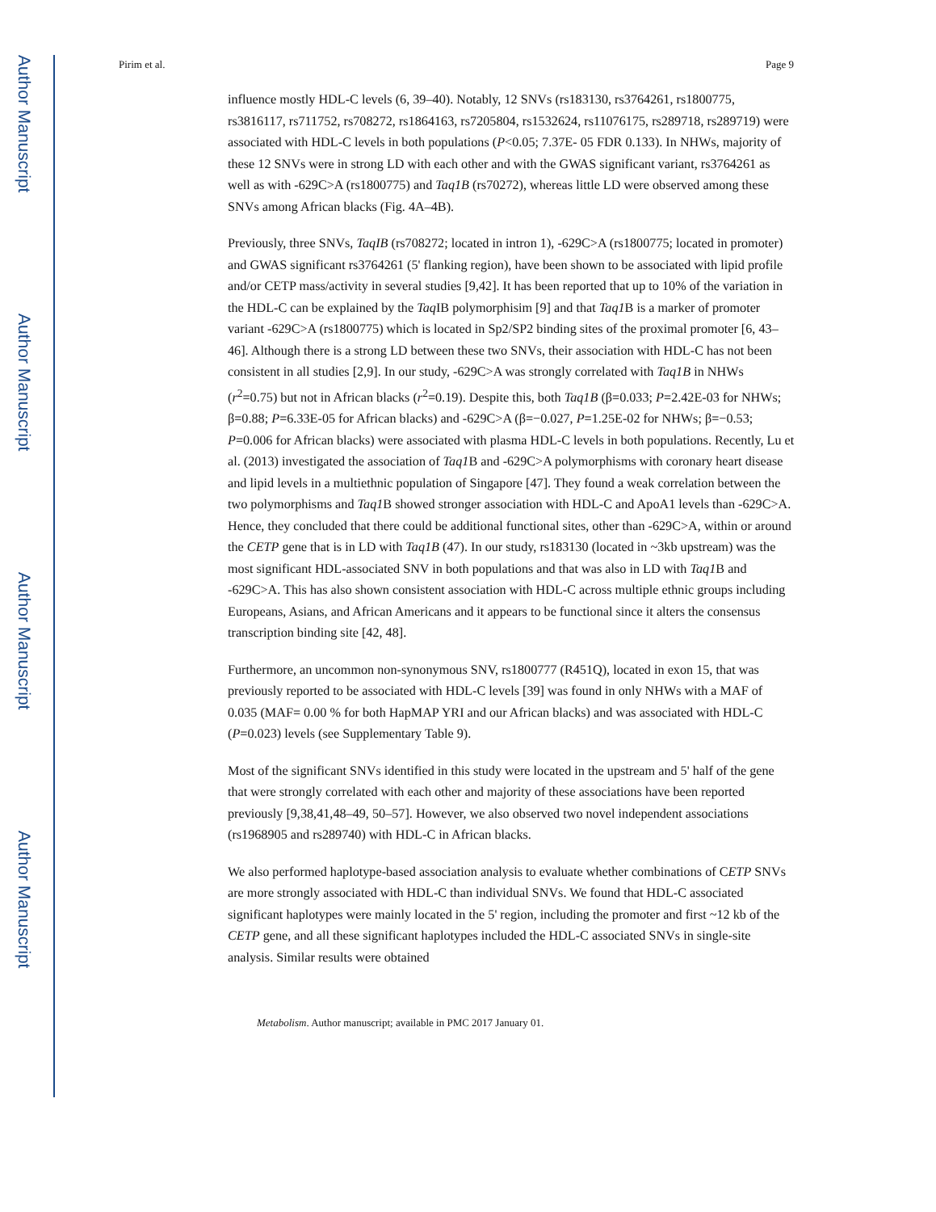Author Manuscript
Author Manuscript
Author Manuscript
Author Manuscript
Pirim et al. Page 9
influence mostly HDL-C levels (6, 39–40). Notably, 12 SNVs (rs183130, rs3764261, rs1800775, rs3816117, rs711752, rs708272, rs1864163, rs7205804, rs1532624, rs11076175, rs289718, rs289719) were associated with HDL-C levels in both populations (P<0.05; 7.37E- 05 FDR 0.133). In NHWs, majority of these 12 SNVs were in strong LD with each other and with the GWAS significant variant, rs3764261 as well as with -629C>A (rs1800775) and Taq1B (rs70272), whereas little LD were observed among these SNVs among African blacks (Fig. 4A–4B).
Previously, three SNVs, TaqIB (rs708272; located in intron 1), -629C>A (rs1800775; located in promoter) and GWAS significant rs3764261 (5' flanking region), have been shown to be associated with lipid profile and/or CETP mass/activity in several studies [9,42]. It has been reported that up to 10% of the variation in the HDL-C can be explained by the Taq IB polymorphisim [9] and that Taq1 B is a marker of promoter variant -629C>A (rs1800775) which is located in Sp2/SP2 binding sites of the proximal promoter [6, 43–46]. Although there is a strong LD between these two SNVs, their association with HDL-C has not been consistent in all studies [2,9]. In our study, -629C>A was strongly correlated with Taq1B in NHWs (r<sup>2</sup>=0.75) but not in African blacks (r<sup>2</sup>=0.19). Despite this, both Taq1B (β=0.033; P=2.42E-03 for NHWs; β=0.88; P=6.33E-05 for African blacks) and -629C>A (β=−0.027, P=1.25E-02 for NHWs; β=−0.53; P=0.006 for African blacks) were associated with plasma HDL-C levels in both populations. Recently, Lu et al. (2013) investigated the association of Taq1 B and -629C>A polymorphisms with coronary heart disease and lipid levels in a multiethnic population of Singapore [47]. They found a weak correlation between the two polymorphisms and Taq1 B showed stronger association with HDL-C and ApoA1 levels than -629C>A. Hence, they concluded that there could be additional functional sites, other than -629C>A, within or around the CETP gene that is in LD with Taq1B (47). In our study, rs183130 (located in ~3kb upstream) was the most significant HDL-associated SNV in both populations and that was also in LD with Taq1 B and -629C>A. This has also shown consistent association with HDL-C across multiple ethnic groups including Europeans, Asians, and African Americans and it appears to be functional since it alters the consensus transcription binding site [42, 48].
Furthermore, an uncommon non-synonymous SNV, rs1800777 (R451Q), located in exon 15, that was previously reported to be associated with HDL-C levels [39] was found in only NHWs with a MAF of 0.035 (MAF= 0.00 % for both HapMAP YRI and our African blacks) and was associated with HDL-C (P=0.023) levels (see Supplementary Table 9).
Most of the significant SNVs identified in this study were located in the upstream and 5' half of the gene that were strongly correlated with each other and majority of these associations have been reported previously [9,38,41,48–49, 50–57]. However, we also observed two novel independent associations (rs1968905 and rs289740) with HDL-C in African blacks.
We also performed haplotype-based association analysis to evaluate whether combinations of CETP SNVs are more strongly associated with HDL-C than individual SNVs. We found that HDL-C associated significant haplotypes were mainly located in the 5' region, including the promoter and first ~12 kb of the CETP gene, and all these significant haplotypes included the HDL-C associated SNVs in single-site analysis. Similar results were obtained
Metabolism. Author manuscript; available in PMC 2017 January 01.